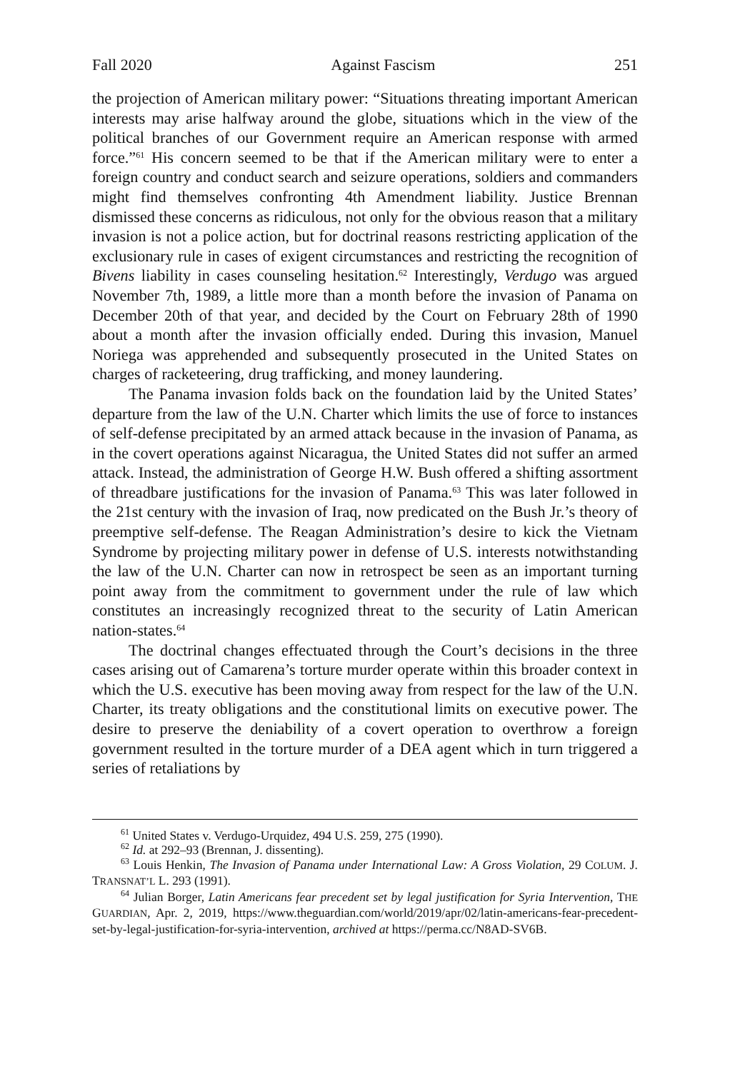Fall 2020 Against Fascism 251
the projection of American military power: “Situations threating important American interests may arise halfway around the globe, situations which in the view of the political branches of our Government require an American response with armed force.”<sup>61</sup> His concern seemed to be that if the American military were to enter a foreign country and conduct search and seizure operations, soldiers and commanders might find themselves confronting 4th Amendment liability. Justice Brennan dismissed these concerns as ridiculous, not only for the obvious reason that a military invasion is not a police action, but for doctrinal reasons restricting application of the exclusionary rule in cases of exigent circumstances and restricting the recognition of Bivens liability in cases counseling hesitation.<sup>62</sup> Interestingly, Verdugo was argued November 7th, 1989, a little more than a month before the invasion of Panama on December 20th of that year, and decided by the Court on February 28th of 1990 about a month after the invasion officially ended. During this invasion, Manuel Noriega was apprehended and subsequently prosecuted in the United States on charges of racketeering, drug trafficking, and money laundering.
The Panama invasion folds back on the foundation laid by the United States’ departure from the law of the U.N. Charter which limits the use of force to instances of self-defense precipitated by an armed attack because in the invasion of Panama, as in the covert operations against Nicaragua, the United States did not suffer an armed attack. Instead, the administration of George H.W. Bush offered a shifting assortment of threadbare justifications for the invasion of Panama.<sup>63</sup> This was later followed in the 21st century with the invasion of Iraq, now predicated on the Bush Jr.’s theory of preemptive self-defense. The Reagan Administration’s desire to kick the Vietnam Syndrome by projecting military power in defense of U.S. interests notwithstanding the law of the U.N. Charter can now in retrospect be seen as an important turning point away from the commitment to government under the rule of law which constitutes an increasingly recognized threat to the security of Latin American nation-states.<sup>64</sup>
The doctrinal changes effectuated through the Court’s decisions in the three cases arising out of Camarena’s torture murder operate within this broader context in which the U.S. executive has been moving away from respect for the law of the U.N. Charter, its treaty obligations and the constitutional limits on executive power. The desire to preserve the deniability of a covert operation to overthrow a foreign government resulted in the torture murder of a DEA agent which in turn triggered a series of retaliations by
<sup>61</sup> United States v. Verdugo-Urquidez, 494 U.S. 259, 275 (1990).
<sup>62</sup> Id. at 292–93 (Brennan, J. dissenting).
<sup>63</sup> Louis Henkin, The Invasion of Panama under International Law: A Gross Violation, 29 COLUM. J. TRANSNAT’L L. 293 (1991).
<sup>64</sup> Julian Borger, Latin Americans fear precedent set by legal justification for Syria Intervention, THE GUARDIAN, Apr. 2, 2019, https://www.theguardian.com/world/2019/apr/02/latin-americans-fear-precedent-set-by-legal-justification-for-syria-intervention, archived at https://perma.cc/N8AD-SV6B.